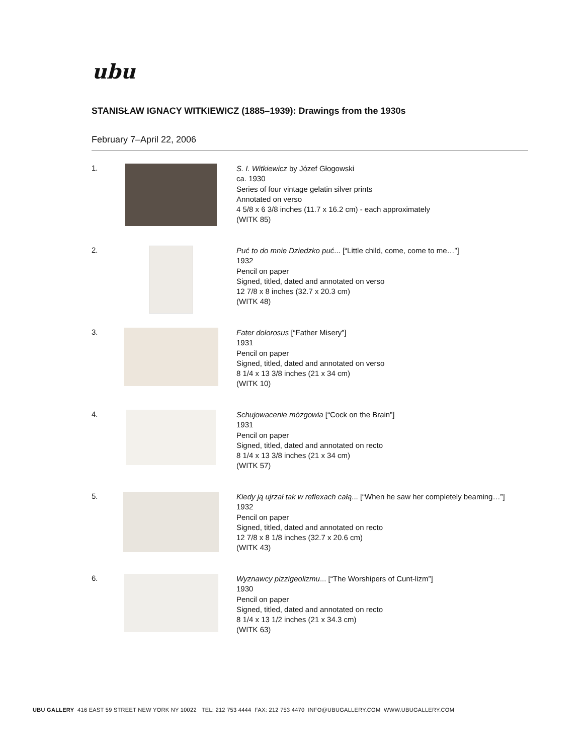ubu
STANISŁAW IGNACY WITKIEWICZ (1885–1939): Drawings from the 1930s
February 7–April 22, 2006
1.
S. I. Witkiewicz by Józef Głogowski
ca. 1930
Series of four vintage gelatin silver prints
Annotated on verso
4 5/8 x 6 3/8 inches (11.7 x 16.2 cm) - each approximately
(WITK 85)
2.
Puć to do mnie Dziedzko puć... [“Little child, come, come to me…”]
1932
Pencil on paper
Signed, titled, dated and annotated on verso
12 7/8 x 8 inches (32.7 x 20.3 cm)
(WITK 48)
3.
Fater dolorosus [“Father Misery”]
1931
Pencil on paper
Signed, titled, dated and annotated on verso
8 1/4 x 13 3/8 inches (21 x 34 cm)
(WITK 10)
4.
Schujowacenie mózgowia [“Cock on the Brain”]
1931
Pencil on paper
Signed, titled, dated and annotated on recto
8 1/4 x 13 3/8 inches (21 x 34 cm)
(WITK 57)
5.
Kiedy ją ujrzał tak w reflexach całą... [“When he saw her completely beaming…”]
1932
Pencil on paper
Signed, titled, dated and annotated on recto
12 7/8 x 8 1/8 inches (32.7 x 20.6 cm)
(WITK 43)
6.
Wyznawcy pizzigeolizmu... [“The Worshipers of Cunt-lizm”]
1930
Pencil on paper
Signed, titled, dated and annotated on recto
8 1/4 x 13 1/2 inches (21 x 34.3 cm)
(WITK 63)
UBU GALLERY 416 EAST 59 STREET NEW YORK NY 10022 TEL: 212 753 4444 FAX: 212 753 4470 INFO@UBUGALLERY.COM WWW.UBUGALLERY.COM